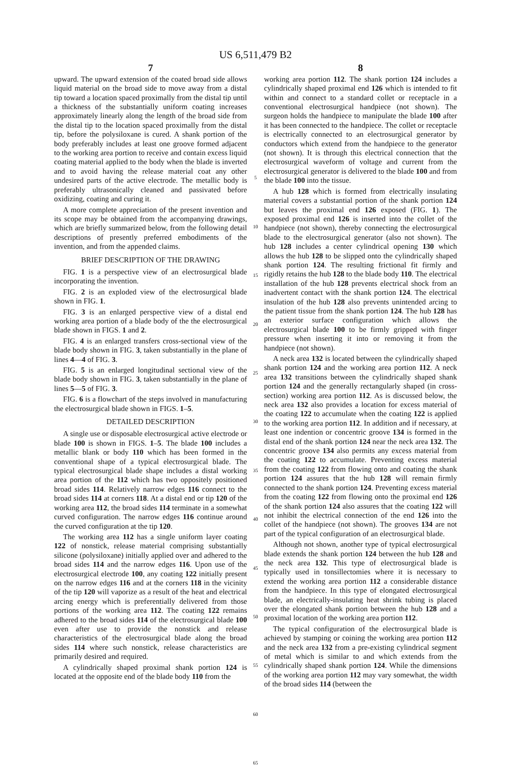US 6,511,479 B2
7
upward. The upward extension of the coated broad side allows liquid material on the broad side to move away from a distal tip toward a location spaced proximally from the distal tip until a thickness of the substantially uniform coating increases approximately linearly along the length of the broad side from the distal tip to the location spaced proximally from the distal tip, before the polysiloxane is cured. A shank portion of the body preferably includes at least one groove formed adjacent to the working area portion to receive and contain excess liquid coating material applied to the body when the blade is inverted and to avoid having the release material coat any other undesired parts of the active electrode. The metallic body is preferably ultrasonically cleaned and passivated before oxidizing, coating and curing it.
A more complete appreciation of the present invention and its scope may be obtained from the accompanying drawings, which are briefly summarized below, from the following detail descriptions of presently preferred embodiments of the invention, and from the appended claims.
BRIEF DESCRIPTION OF THE DRAWING
FIG. 1 is a perspective view of an electrosurgical blade incorporating the invention.
FIG. 2 is an exploded view of the electrosurgical blade shown in FIG. 1.
FIG. 3 is an enlarged perspective view of a distal end working area portion of a blade body of the the electrosurgical blade shown in FIGS. 1 and 2.
FIG. 4 is an enlarged transfers cross-sectional view of the blade body shown in FIG. 3, taken substantially in the plane of lines 4—4 of FIG. 3.
FIG. 5 is an enlarged longitudinal sectional view of the blade body shown in FIG. 3, taken substantially in the plane of lines 5—5 of FIG. 3.
FIG. 6 is a flowchart of the steps involved in manufacturing the electrosurgical blade shown in FIGS. 1–5.
DETAILED DESCRIPTION
A single use or disposable electrosurgical active electrode or blade 100 is shown in FIGS. 1–5. The blade 100 includes a metallic blank or body 110 which has been formed in the conventional shape of a typical electrosurgical blade. The typical electrosurgical blade shape includes a distal working area portion of the 112 which has two oppositely positioned broad sides 114. Relatively narrow edges 116 connect to the broad sides 114 at corners 118. At a distal end or tip 120 of the working area 112, the broad sides 114 terminate in a somewhat curved configuration. The narrow edges 116 continue around the curved configuration at the tip 120.
The working area 112 has a single uniform layer coating 122 of nonstick, release material comprising substantially silicone (polysiloxane) initially applied over and adhered to the broad sides 114 and the narrow edges 116. Upon use of the electrosurgical electrode 100, any coating 122 initially present on the narrow edges 116 and at the corners 118 in the vicinity of the tip 120 will vaporize as a result of the heat and electrical arcing energy which is preferentially delivered from those portions of the working area 112. The coating 122 remains adhered to the broad sides 114 of the electrosurgical blade 100 even after use to provide the nonstick and release characteristics of the electrosurgical blade along the broad sides 114 where such nonstick, release characteristics are primarily desired and required.
A cylindrically shaped proximal shank portion 124 is located at the opposite end of the blade body 110 from the
5
10
15
20
25
30
35
40
45
50
55
60
65
8
working area portion 112. The shank portion 124 includes a cylindrically shaped proximal end 126 which is intended to fit within and connect to a standard collet or receptacle in a conventional electrosurgical handpiece (not shown). The surgeon holds the handpiece to manipulate the blade 100 after it has been connected to the handpiece. The collet or receptacle is electrically connected to an electrosurgical generator by conductors which extend from the handpiece to the generator (not shown). It is through this electrical connection that the electrosurgical waveform of voltage and current from the electrosurgical generator is delivered to the blade 100 and from the blade 100 into the tissue.
A hub 128 which is formed from electrically insulating material covers a substantial portion of the shank portion 124 but leaves the proximal end 126 exposed (FIG. 1). The exposed proximal end 126 is inserted into the collet of the handpiece (not shown), thereby connecting the electrosurgical blade to the electrosurgical generator (also not shown). The hub 128 includes a center cylindrical opening 130 which allows the hub 128 to be slipped onto the cylindrically shaped shank portion 124. The resulting frictional fit firmly and rigidly retains the hub 128 to the blade body 110. The electrical installation of the hub 128 prevents electrical shock from an inadvertent contact with the shank portion 124. The electrical insulation of the hub 128 also prevents unintended arcing to the patient tissue from the shank portion 124. The hub 128 has an exterior surface configuration which allows the electrosurgical blade 100 to be firmly gripped with finger pressure when inserting it into or removing it from the handpiece (not shown).
A neck area 132 is located between the cylindrically shaped shank portion 124 and the working area portion 112. A neck area 132 transitions between the cylindrically shaped shank portion 124 and the generally rectangularly shaped (in cross-section) working area portion 112. As is discussed below, the neck area 132 also provides a location for excess material of the coating 122 to accumulate when the coating 122 is applied to the working area portion 112. In addition and if necessary, at least one indention or concentric groove 134 is formed in the distal end of the shank portion 124 near the neck area 132. The concentric groove 134 also permits any excess material from the coating 122 to accumulate. Preventing excess material from the coating 122 from flowing onto and coating the shank portion 124 assures that the hub 128 will remain firmly connected to the shank portion 124. Preventing excess material from the coating 122 from flowing onto the proximal end 126 of the shank portion 124 also assures that the coating 122 will not inhibit the electrical connection of the end 126 into the collet of the handpiece (not shown). The grooves 134 are not part of the typical configuration of an electrosurgical blade.
Although not shown, another type of typical electrosurgical blade extends the shank portion 124 between the hub 128 and the neck area 132. This type of electrosurgical blade is typically used in tonsillectomies where it is necessary to extend the working area portion 112 a considerable distance from the handpiece. In this type of elongated electrosurgical blade, an electrically-insulating heat shrink tubing is placed over the elongated shank portion between the hub 128 and a proximal location of the working area portion 112.
The typical configuration of the electrosurgical blade is achieved by stamping or coining the working area portion 112 and the neck area 132 from a pre-existing cylindrical segment of metal which is similar to and which extends from the cylindrically shaped shank portion 124. While the dimensions of the working area portion 112 may vary somewhat, the width of the broad sides 114 (between the